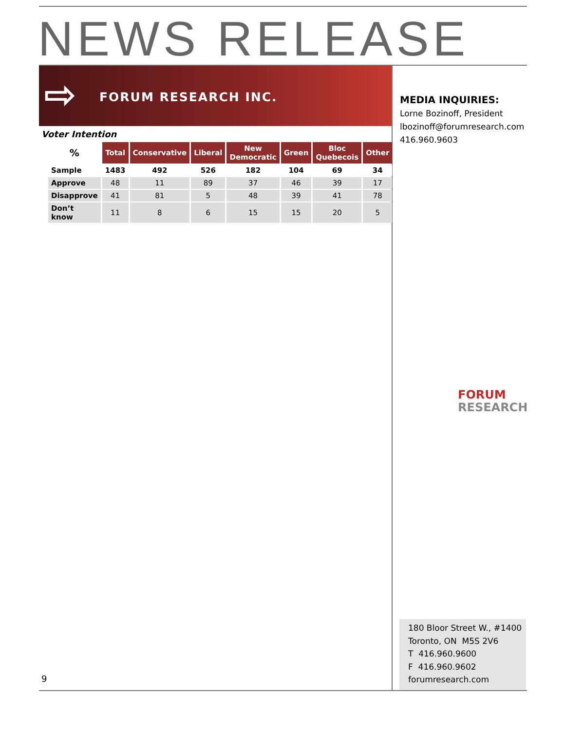NEWS RELEASE
⇨ FORUM RESEARCH INC.
Voter Intention
| % | Total | Conservative | Liberal | New Democratic | Green | Bloc Quebecois | Other |
| --- | --- | --- | --- | --- | --- | --- | --- |
| Sample | 1483 | 492 | 526 | 182 | 104 | 69 | 34 |
| Approve | 48 | 11 | 89 | 37 | 46 | 39 | 17 |
| Disapprove | 41 | 81 | 5 | 48 | 39 | 41 | 78 |
| Don’t know | 11 | 8 | 6 | 15 | 15 | 20 | 5 |
MEDIA INQUIRIES:
Lorne Bozinoff, President
lbozinoff@forumresearch.com
416.960.9603
FORUM
RESEARCH
180 Bloor Street W., #1400
Toronto, ON M5S 2V6
T 416.960.9600
F 416.960.9602
forumresearch.com
9